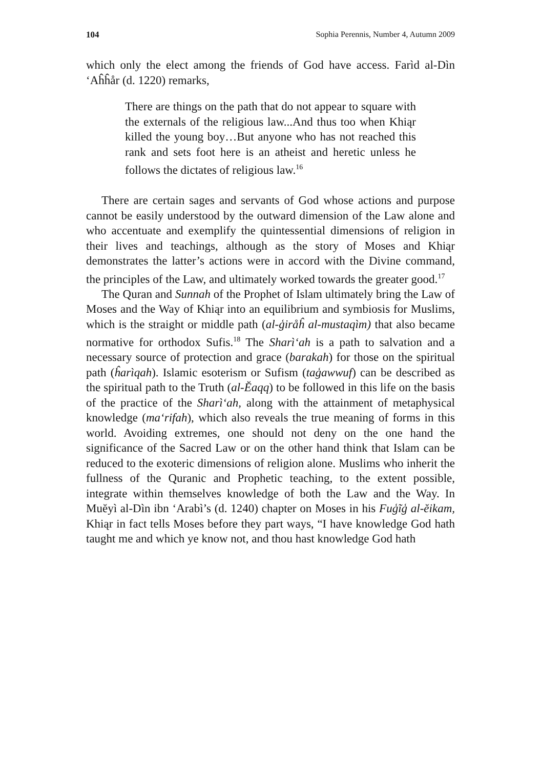104 Sophia Perennis, Number 4, Autumn 2009
which only the elect among the friends of God have access. Farìd al-Dìn ‘Aĥĥår (d. 1220) remarks,
There are things on the path that do not appear to square with the externals of the religious law...And thus too when Khiąr killed the young boy…But anyone who has not reached this rank and sets foot here is an atheist and heretic unless he follows the dictates of religious law.<sup>16</sup>
There are certain sages and servants of God whose actions and purpose cannot be easily understood by the outward dimension of the Law alone and who accentuate and exemplify the quintessential dimensions of religion in their lives and teachings, although as the story of Moses and Khiąr demonstrates the latter’s actions were in accord with the Divine command, the principles of the Law, and ultimately worked towards the greater good.<sup>17</sup>
The Quran and Sunnah of the Prophet of Islam ultimately bring the Law of Moses and the Way of Khiąr into an equilibrium and symbiosis for Muslims, which is the straight or middle path (al-ģiråĥ al-mustaqìm) that also became normative for orthodox Sufis.<sup>18</sup> The Sharì‘ah is a path to salvation and a necessary source of protection and grace (barakah) for those on the spiritual path (ĥarìqah). Islamic esoterism or Sufism (taģawwuf) can be described as the spiritual path to the Truth (al-Ĕaqq) to be followed in this life on the basis of the practice of the Sharì‘ah, along with the attainment of metaphysical knowledge (ma‘rifah), which also reveals the true meaning of forms in this world. Avoiding extremes, one should not deny on the one hand the significance of the Sacred Law or on the other hand think that Islam can be reduced to the exoteric dimensions of religion alone. Muslims who inherit the fullness of the Quranic and Prophetic teaching, to the extent possible, integrate within themselves knowledge of both the Law and the Way. In Muĕyì al-Dìn ibn ‘Arabì’s (d. 1240) chapter on Moses in his Fuģĩģ al-ĕikam, Khiąr in fact tells Moses before they part ways, “I have knowledge God hath taught me and which ye know not, and thou hast knowledge God hath